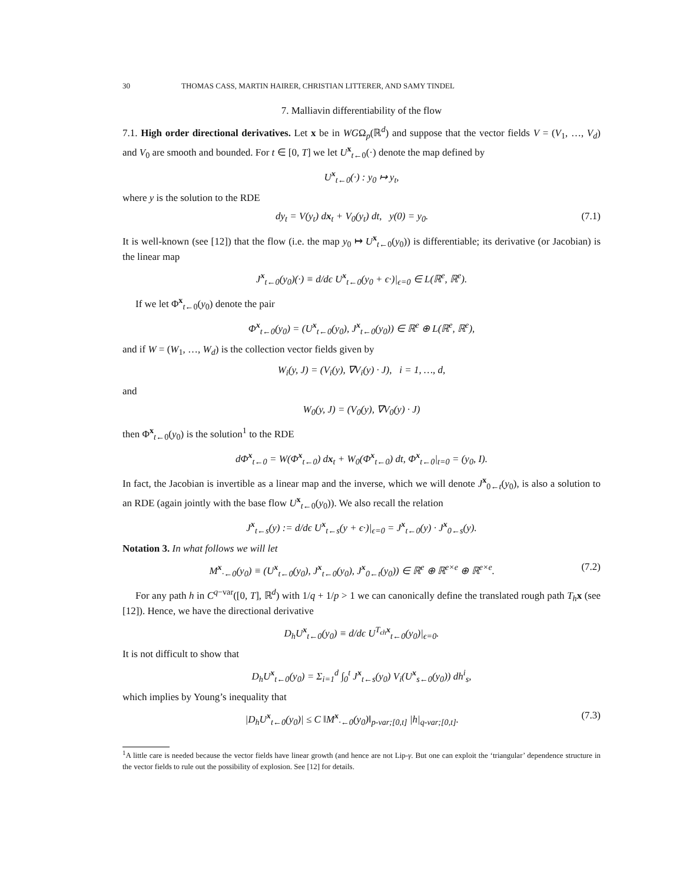30 THOMAS CASS, MARTIN HAIRER, CHRISTIAN LITTERER, AND SAMY TINDEL
7. Malliavin differentiability of the flow
7.1. High order directional derivatives. Let x be in WGΩ<sub>p</sub>(ℝ<sup>d</sup>) and suppose that the vector fields V = (V<sub>1</sub>, …, V<sub>d</sub>) and V<sub>0</sub> are smooth and bounded. For t ∈ [0, T] we let U<sup>x</sup><sub>t←0</sub>(·) denote the map defined by
U<sup>x</sup><sub>t←0</sub>(·) : y<sub>0</sub> ↦ y<sub>t</sub>,
where y is the solution to the RDE
dy<sub>t</sub> = V(y<sub>t</sub>) dx<sub>t</sub> + V<sub>0</sub>(y<sub>t</sub>) dt, y(0) = y<sub>0</sub>.
(7.1)
It is well-known (see [12]) that the flow (i.e. the map y<sub>0</sub> ↦ U<sup>x</sup><sub>t←0</sub>(y<sub>0</sub>)) is differentiable; its derivative (or Jacobian) is the linear map
J<sup>x</sup><sub>t←0</sub>(y<sub>0</sub>)(·) ≡ d/dϵ U<sup>x</sup><sub>t←0</sub>(y<sub>0</sub> + ϵ·)|<sub>ϵ=0</sub> ∈ L(ℝ<sup>e</sup>, ℝ<sup>e</sup>).
If we let Φ<sup>x</sup><sub>t←0</sub>(y<sub>0</sub>) denote the pair
Φ<sup>x</sup><sub>t←0</sub>(y<sub>0</sub>) = (U<sup>x</sup><sub>t←0</sub>(y<sub>0</sub>), J<sup>x</sup><sub>t←0</sub>(y<sub>0</sub>)) ∈ ℝ<sup>e</sup> ⊕ L(ℝ<sup>e</sup>, ℝ<sup>e</sup>),
and if W = (W<sub>1</sub>, …, W<sub>d</sub>) is the collection vector fields given by
W<sub>i</sub>(y, J) = (V<sub>i</sub>(y), ∇V<sub>i</sub>(y) · J), i = 1, …, d,
and
W<sub>0</sub>(y, J) = (V<sub>0</sub>(y), ∇V<sub>0</sub>(y) · J)
then Φ<sup>x</sup><sub>t←0</sub>(y<sub>0</sub>) is the solution<sup>1</sup> to the RDE
dΦ<sup>x</sup><sub>t←0</sub> = W(Φ<sup>x</sup><sub>t←0</sub>) dx<sub>t</sub> + W<sub>0</sub>(Φ<sup>x</sup><sub>t←0</sub>) dt, Φ<sup>x</sup><sub>t←0</sub>|<sub>t=0</sub> = (y<sub>0</sub>, I).
In fact, the Jacobian is invertible as a linear map and the inverse, which we will denote J<sup>x</sup><sub>0←t</sub>(y<sub>0</sub>), is also a solution to an RDE (again jointly with the base flow U<sup>x</sup><sub>t←0</sub>(y<sub>0</sub>)). We also recall the relation
J<sup>x</sup><sub>t←s</sub>(y) := d/dϵ U<sup>x</sup><sub>t←s</sub>(y + ϵ·)|<sub>ϵ=0</sub> = J<sup>x</sup><sub>t←0</sub>(y) · J<sup>x</sup><sub>0←s</sub>(y).
Notation 3. In what follows we will let
M<sup>x</sup><sub>·←0</sub>(y<sub>0</sub>) ≡ (U<sup>x</sup><sub>t←0</sub>(y<sub>0</sub>), J<sup>x</sup><sub>t←0</sub>(y<sub>0</sub>), J<sup>x</sup><sub>0←t</sub>(y<sub>0</sub>)) ∈ ℝ<sup>e</sup> ⊕ ℝ<sup>e×e</sup> ⊕ ℝ<sup>e×e</sup>.
(7.2)
For any path h in C<sup>q−var</sup>([0, T], ℝ<sup>d</sup>) with 1/q + 1/p > 1 we can canonically define the translated rough path T<sub>h</sub> x (see [12]). Hence, we have the directional derivative
D<sub>h</sub>U<sup>x</sup><sub>t←0</sub>(y<sub>0</sub>) ≡ d/dϵ U<sup>T<sub>ϵh</sub>x</sup><sub>t←0</sub>(y<sub>0</sub>)|<sub>ϵ=0</sub>.
It is not difficult to show that
D<sub>h</sub>U<sup>x</sup><sub>t←0</sub>(y<sub>0</sub>) = Σ<sub>i=1</sub><sup>d</sup> ∫<sub>0</sub><sup>t</sup> J<sup>x</sup><sub>t←s</sub>(y<sub>0</sub>) V<sub>i</sub>(U<sup>x</sup><sub>s←0</sub>(y<sub>0</sub>)) dh<sup>i</sup><sub>s</sub>,
which implies by Young’s inequality that
|D<sub>h</sub>U<sup>x</sup><sub>t←0</sub>(y<sub>0</sub>)| ≤ C ‖M<sup>x</sup><sub>·←0</sub>(y<sub>0</sub>)‖<sub>p-var;[0,t]</sub> |h|<sub>q-var;[0,t]</sub>.
(7.3)
<sup>1</sup> A little care is needed because the vector fields have linear growth (and hence are not Lip-γ. But one can exploit the ‘triangular’ dependence structure in the vector fields to rule out the possibility of explosion. See [12] for details.